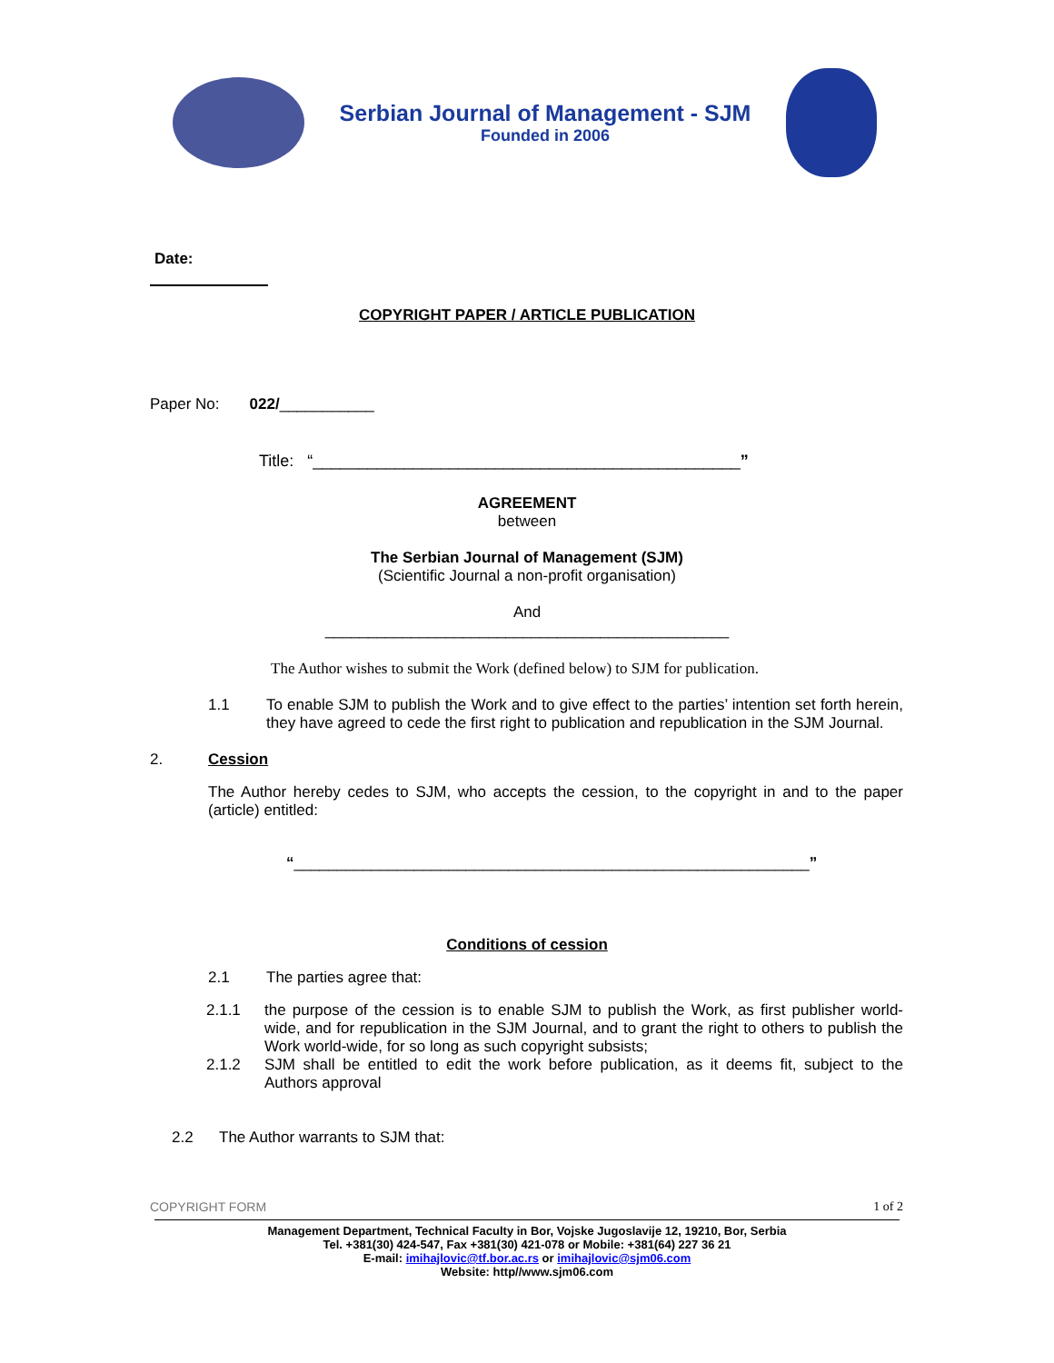Serbian Journal of Management - SJM
Founded in 2006
Date:
COPYRIGHT PAPER / ARTICLE PUBLICATION
Paper No: 022/___________
Title: “_______________________________________________”
AGREEMENT
between
The Serbian Journal of Management (SJM)
(Scientific Journal a non-profit organisation)
And
_______________________________________________
The Author wishes to submit the Work (defined below) to SJM for publication.
1.1 To enable SJM to publish the Work and to give effect to the parties’ intention set forth herein, they have agreed to cede the first right to publication and republication in the SJM Journal.
2. Cession
The Author hereby cedes to SJM, who accepts the cession, to the copyright in and to the paper (article) entitled:
“____________________________________________________________”
Conditions of cession
2.1 The parties agree that:
2.1.1 the purpose of the cession is to enable SJM to publish the Work, as first publisher world-wide, and for republication in the SJM Journal, and to grant the right to others to publish the Work world-wide, for so long as such copyright subsists;
2.1.2 SJM shall be entitled to edit the work before publication, as it deems fit, subject to the Authors approval
2.2 The Author warrants to SJM that:
COPYRIGHT FORM 1 of 2
Management Department, Technical Faculty in Bor, Vojske Jugoslavije 12, 19210, Bor, Serbia
Tel. +381(30) 424-547, Fax +381(30) 421-078 or Mobile: +381(64) 227 36 21
E-mail: imihajlovic@tf.bor.ac.rs or imihajlovic@sjm06.com
Website: http//www.sjm06.com